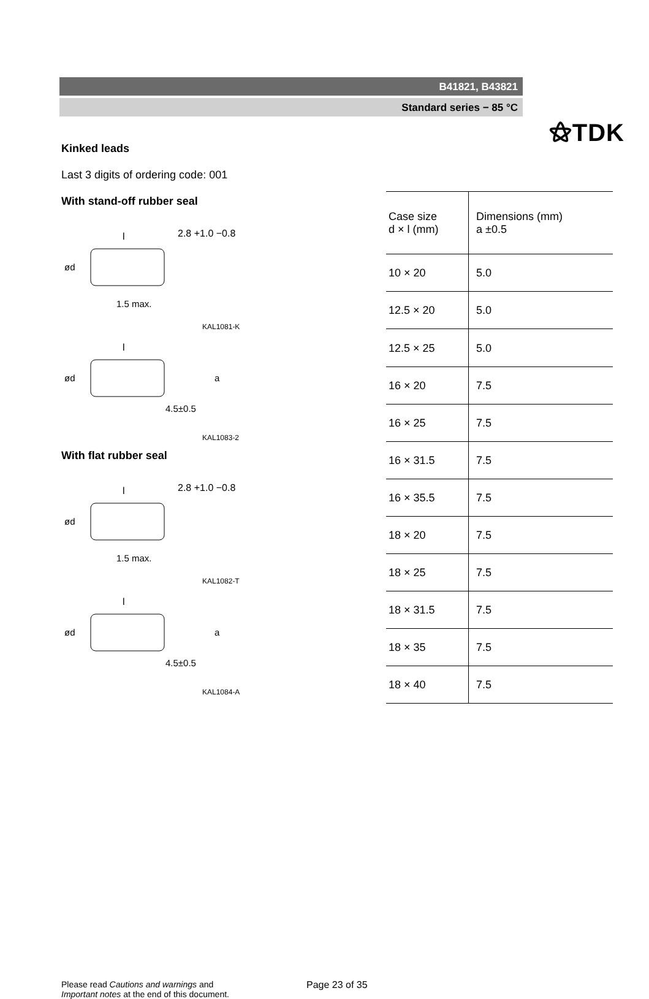⚝TDK
B41821, B43821
Standard series − 85 °C
Kinked leads
Last 3 digits of ordering code: 001
With stand-off rubber seal
l
2.8 +1.0 −0.8
1.5 max.
ød
KAL1081-K
l
4.5±0.5
ød
a
KAL1083-2
With flat rubber seal
l
2.8 +1.0 −0.8
1.5 max.
ød
KAL1082-T
l
4.5±0.5
ød
a
KAL1084-A
| Case size d × l (mm) | Dimensions (mm) a ±0.5 |
| 10 × 20 | 5.0 |
| 12.5 × 20 | 5.0 |
| 12.5 × 25 | 5.0 |
| 16 × 20 | 7.5 |
| 16 × 25 | 7.5 |
| 16 × 31.5 | 7.5 |
| 16 × 35.5 | 7.5 |
| 18 × 20 | 7.5 |
| 18 × 25 | 7.5 |
| 18 × 31.5 | 7.5 |
| 18 × 35 | 7.5 |
| 18 × 40 | 7.5 |
Please read Cautions and warnings and
Important notes at the end of this document.
Page 23 of 35